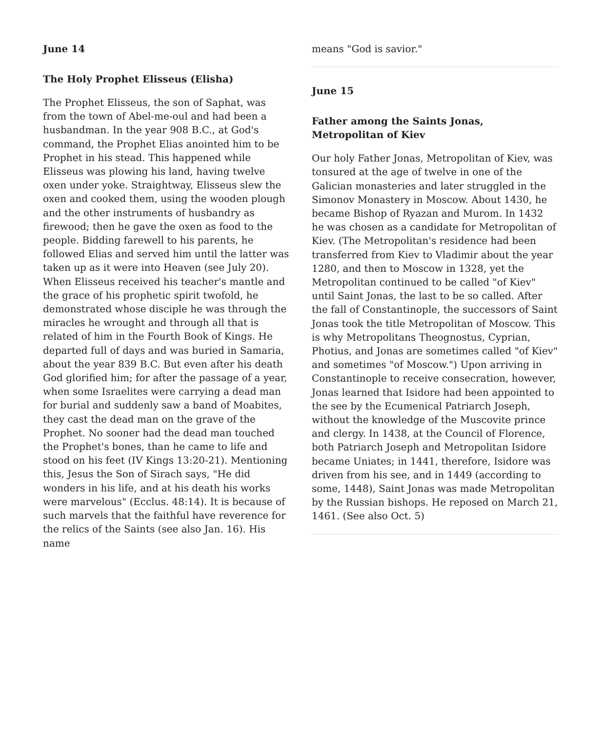June 14
The Holy Prophet Elisseus (Elisha)
The Prophet Elisseus, the son of Saphat, was from the town of Abel-me-oul and had been a husbandman. In the year 908 B.C., at God's command, the Prophet Elias anointed him to be Prophet in his stead. This happened while Elisseus was plowing his land, having twelve oxen under yoke. Straightway, Elisseus slew the oxen and cooked them, using the wooden plough and the other instruments of husbandry as firewood; then he gave the oxen as food to the people. Bidding farewell to his parents, he followed Elias and served him until the latter was taken up as it were into Heaven (see July 20). When Elisseus received his teacher's mantle and the grace of his prophetic spirit twofold, he demonstrated whose disciple he was through the miracles he wrought and through all that is related of him in the Fourth Book of Kings. He departed full of days and was buried in Samaria, about the year 839 B.C. But even after his death God glorified him; for after the passage of a year, when some Israelites were carrying a dead man for burial and suddenly saw a band of Moabites, they cast the dead man on the grave of the Prophet. No sooner had the dead man touched the Prophet's bones, than he came to life and stood on his feet (IV Kings 13:20-21). Mentioning this, Jesus the Son of Sirach says, "He did wonders in his life, and at his death his works were marvelous" (Ecclus. 48:14). It is because of such marvels that the faithful have reverence for the relics of the Saints (see also Jan. 16). His name
means "God is savior."
June 15
Father among the Saints Jonas, Metropolitan of Kiev
Our holy Father Jonas, Metropolitan of Kiev, was tonsured at the age of twelve in one of the Galician monasteries and later struggled in the Simonov Monastery in Moscow. About 1430, he became Bishop of Ryazan and Murom. In 1432 he was chosen as a candidate for Metropolitan of Kiev. (The Metropolitan's residence had been transferred from Kiev to Vladimir about the year 1280, and then to Moscow in 1328, yet the Metropolitan continued to be called "of Kiev" until Saint Jonas, the last to be so called. After the fall of Constantinople, the successors of Saint Jonas took the title Metropolitan of Moscow. This is why Metropolitans Theognostus, Cyprian, Photius, and Jonas are sometimes called "of Kiev" and sometimes "of Moscow.") Upon arriving in Constantinople to receive consecration, however, Jonas learned that Isidore had been appointed to the see by the Ecumenical Patriarch Joseph, without the knowledge of the Muscovite prince and clergy. In 1438, at the Council of Florence, both Patriarch Joseph and Metropolitan Isidore became Uniates; in 1441, therefore, Isidore was driven from his see, and in 1449 (according to some, 1448), Saint Jonas was made Metropolitan by the Russian bishops. He reposed on March 21, 1461. (See also Oct. 5)